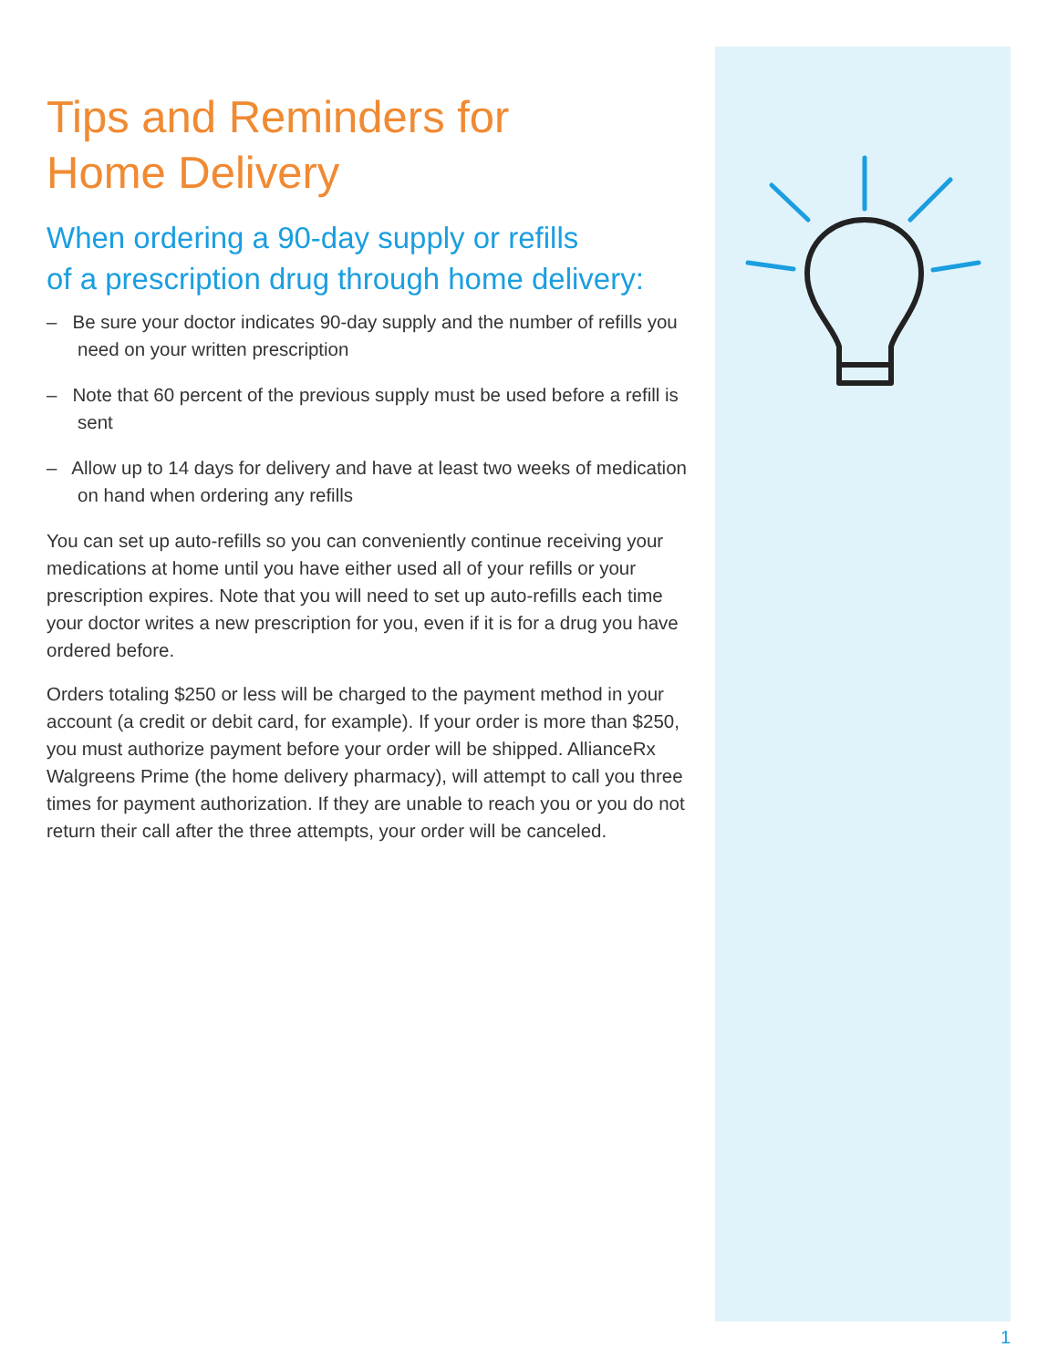Tips and Reminders for
Home Delivery
When ordering a 90-day supply or refills
of a prescription drug through home delivery:
– Be sure your doctor indicates 90-day supply and the number of refills you need on your written prescription
– Note that 60 percent of the previous supply must be used before a refill is sent
– Allow up to 14 days for delivery and have at least two weeks of medication on hand when ordering any refills
You can set up auto-refills so you can conveniently continue receiving your medications at home until you have either used all of your refills or your prescription expires. Note that you will need to set up auto-refills each time your doctor writes a new prescription for you, even if it is for a drug you have ordered before.
Orders totaling $250 or less will be charged to the payment method in your account (a credit or debit card, for example). If your order is more than $250, you must authorize payment before your order will be shipped. AllianceRx Walgreens Prime (the home delivery pharmacy), will attempt to call you three times for payment authorization. If they are unable to reach you or you do not return their call after the three attempts, your order will be canceled.
1